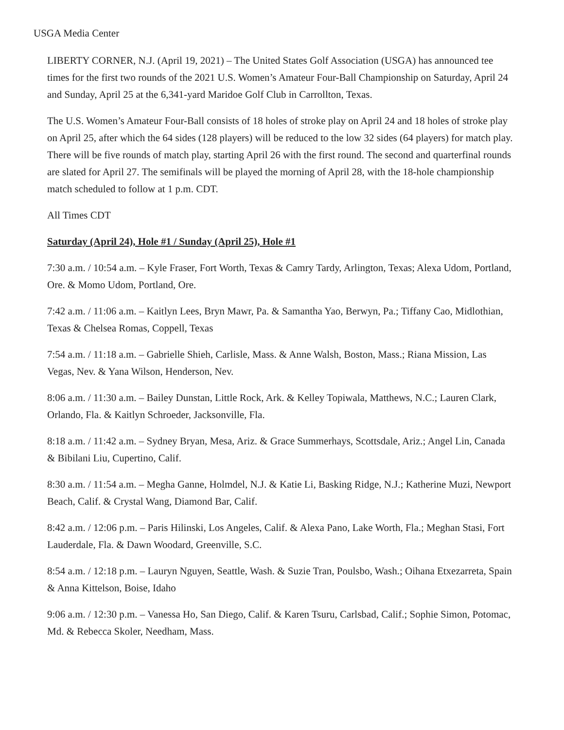USGA Media Center
LIBERTY CORNER, N.J. (April 19, 2021) – The United States Golf Association (USGA) has announced tee times for the first two rounds of the 2021 U.S. Women’s Amateur Four-Ball Championship on Saturday, April 24 and Sunday, April 25 at the 6,341-yard Maridoe Golf Club in Carrollton, Texas.
The U.S. Women’s Amateur Four-Ball consists of 18 holes of stroke play on April 24 and 18 holes of stroke play on April 25, after which the 64 sides (128 players) will be reduced to the low 32 sides (64 players) for match play. There will be five rounds of match play, starting April 26 with the first round. The second and quarterfinal rounds are slated for April 27. The semifinals will be played the morning of April 28, with the 18-hole championship match scheduled to follow at 1 p.m. CDT.
All Times CDT
Saturday (April 24), Hole #1 / Sunday (April 25), Hole #1
7:30 a.m. / 10:54 a.m. – Kyle Fraser, Fort Worth, Texas & Camry Tardy, Arlington, Texas; Alexa Udom, Portland, Ore. & Momo Udom, Portland, Ore.
7:42 a.m. / 11:06 a.m. – Kaitlyn Lees, Bryn Mawr, Pa. & Samantha Yao, Berwyn, Pa.; Tiffany Cao, Midlothian, Texas & Chelsea Romas, Coppell, Texas
7:54 a.m. / 11:18 a.m. – Gabrielle Shieh, Carlisle, Mass. & Anne Walsh, Boston, Mass.; Riana Mission, Las Vegas, Nev. & Yana Wilson, Henderson, Nev.
8:06 a.m. / 11:30 a.m. – Bailey Dunstan, Little Rock, Ark. & Kelley Topiwala, Matthews, N.C.; Lauren Clark, Orlando, Fla. & Kaitlyn Schroeder, Jacksonville, Fla.
8:18 a.m. / 11:42 a.m. – Sydney Bryan, Mesa, Ariz. & Grace Summerhays, Scottsdale, Ariz.; Angel Lin, Canada & Bibilani Liu, Cupertino, Calif.
8:30 a.m. / 11:54 a.m. – Megha Ganne, Holmdel, N.J. & Katie Li, Basking Ridge, N.J.; Katherine Muzi, Newport Beach, Calif. & Crystal Wang, Diamond Bar, Calif.
8:42 a.m. / 12:06 p.m. – Paris Hilinski, Los Angeles, Calif. & Alexa Pano, Lake Worth, Fla.; Meghan Stasi, Fort Lauderdale, Fla. & Dawn Woodard, Greenville, S.C.
8:54 a.m. / 12:18 p.m. – Lauryn Nguyen, Seattle, Wash. & Suzie Tran, Poulsbo, Wash.; Oihana Etxezarreta, Spain & Anna Kittelson, Boise, Idaho
9:06 a.m. / 12:30 p.m. – Vanessa Ho, San Diego, Calif. & Karen Tsuru, Carlsbad, Calif.; Sophie Simon, Potomac, Md. & Rebecca Skoler, Needham, Mass.